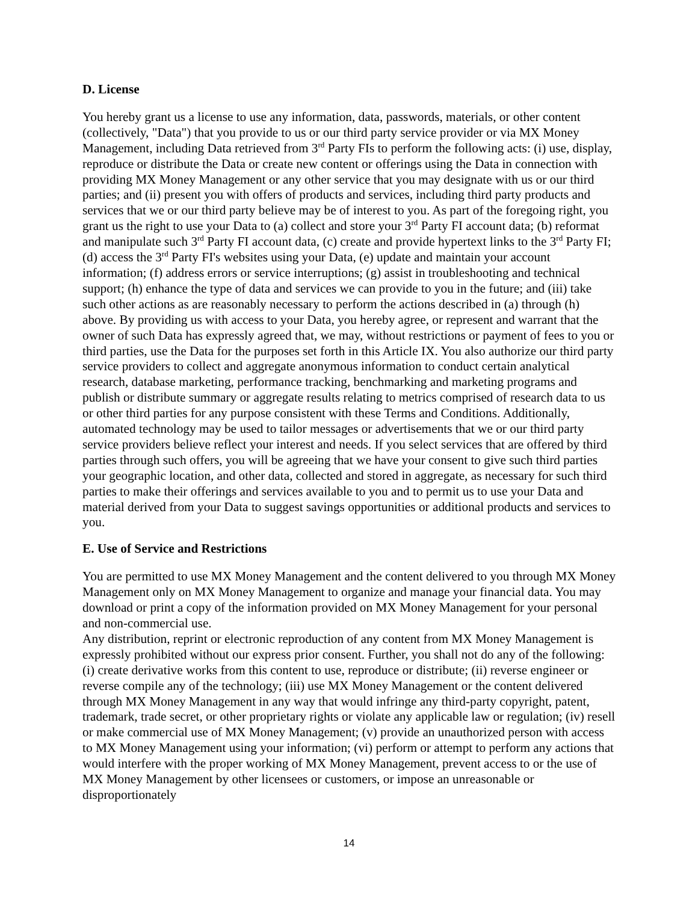D. License
You hereby grant us a license to use any information, data, passwords, materials, or other content (collectively, "Data") that you provide to us or our third party service provider or via MX Money Management, including Data retrieved from 3<sup>rd</sup> Party FIs to perform the following acts: (i) use, display, reproduce or distribute the Data or create new content or offerings using the Data in connection with providing MX Money Management or any other service that you may designate with us or our third parties; and (ii) present you with offers of products and services, including third party products and services that we or our third party believe may be of interest to you. As part of the foregoing right, you grant us the right to use your Data to (a) collect and store your 3<sup>rd</sup> Party FI account data; (b) reformat and manipulate such 3<sup>rd</sup> Party FI account data, (c) create and provide hypertext links to the 3<sup>rd</sup> Party FI; (d) access the 3<sup>rd</sup> Party FI's websites using your Data, (e) update and maintain your account information; (f) address errors or service interruptions; (g) assist in troubleshooting and technical support; (h) enhance the type of data and services we can provide to you in the future; and (iii) take such other actions as are reasonably necessary to perform the actions described in (a) through (h) above. By providing us with access to your Data, you hereby agree, or represent and warrant that the owner of such Data has expressly agreed that, we may, without restrictions or payment of fees to you or third parties, use the Data for the purposes set forth in this Article IX. You also authorize our third party service providers to collect and aggregate anonymous information to conduct certain analytical research, database marketing, performance tracking, benchmarking and marketing programs and publish or distribute summary or aggregate results relating to metrics comprised of research data to us or other third parties for any purpose consistent with these Terms and Conditions. Additionally, automated technology may be used to tailor messages or advertisements that we or our third party service providers believe reflect your interest and needs. If you select services that are offered by third parties through such offers, you will be agreeing that we have your consent to give such third parties your geographic location, and other data, collected and stored in aggregate, as necessary for such third parties to make their offerings and services available to you and to permit us to use your Data and material derived from your Data to suggest savings opportunities or additional products and services to you.
E. Use of Service and Restrictions
You are permitted to use MX Money Management and the content delivered to you through MX Money Management only on MX Money Management to organize and manage your financial data. You may download or print a copy of the information provided on MX Money Management for your personal and non-commercial use.
Any distribution, reprint or electronic reproduction of any content from MX Money Management is expressly prohibited without our express prior consent. Further, you shall not do any of the following: (i) create derivative works from this content to use, reproduce or distribute; (ii) reverse engineer or reverse compile any of the technology; (iii) use MX Money Management or the content delivered through MX Money Management in any way that would infringe any third-party copyright, patent, trademark, trade secret, or other proprietary rights or violate any applicable law or regulation; (iv) resell or make commercial use of MX Money Management; (v) provide an unauthorized person with access to MX Money Management using your information; (vi) perform or attempt to perform any actions that would interfere with the proper working of MX Money Management, prevent access to or the use of MX Money Management by other licensees or customers, or impose an unreasonable or disproportionately
14